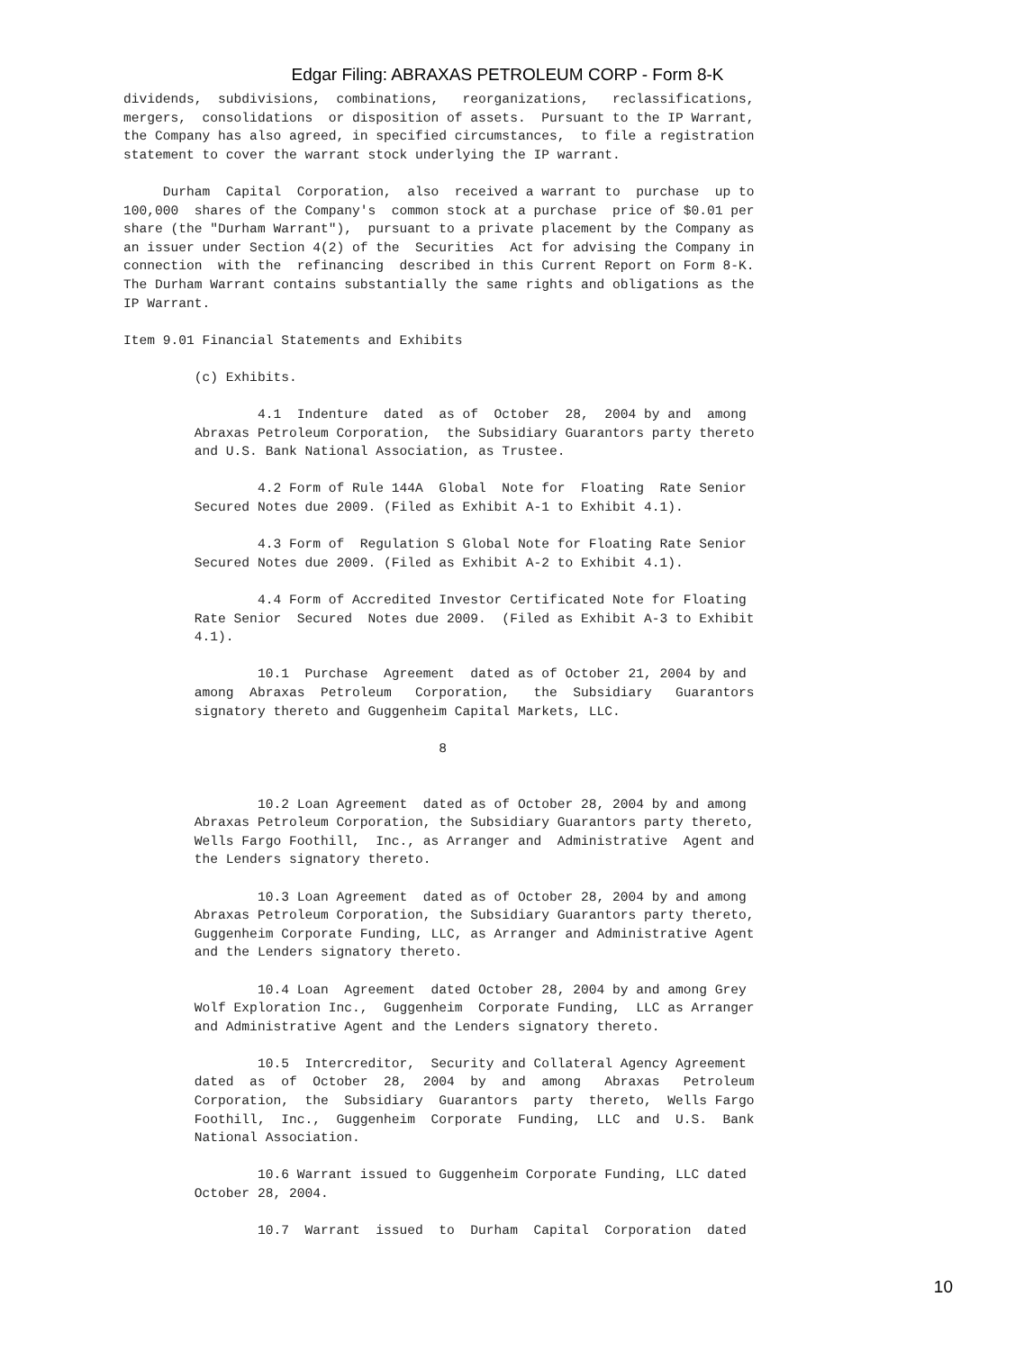Edgar Filing: ABRAXAS PETROLEUM CORP - Form 8-K
dividends,  subdivisions,  combinations,   reorganizations,   reclassifications,
mergers,  consolidations  or disposition of assets.  Pursuant to the IP Warrant,
the Company has also agreed, in specified circumstances,  to file a registration
statement to cover the warrant stock underlying the IP warrant.

     Durham  Capital  Corporation,  also  received a warrant to  purchase  up to
100,000  shares of the Company's  common stock at a purchase  price of $0.01 per
share (the "Durham Warrant"),  pursuant to a private placement by the Company as
an issuer under Section 4(2) of the  Securities  Act for advising the Company in
connection  with the  refinancing  described in this Current Report on Form 8-K.
The Durham Warrant contains substantially the same rights and obligations as the
IP Warrant.

Item 9.01 Financial Statements and Exhibits

         (c) Exhibits.

                 4.1  Indenture  dated  as of  October  28,  2004 by and  among
         Abraxas Petroleum Corporation,  the Subsidiary Guarantors party thereto
         and U.S. Bank National Association, as Trustee.

                 4.2 Form of Rule 144A  Global  Note for  Floating  Rate Senior
         Secured Notes due 2009. (Filed as Exhibit A-1 to Exhibit 4.1).

                 4.3 Form of  Regulation S Global Note for Floating Rate Senior
         Secured Notes due 2009. (Filed as Exhibit A-2 to Exhibit 4.1).

                 4.4 Form of Accredited Investor Certificated Note for Floating
         Rate Senior  Secured  Notes due 2009.  (Filed as Exhibit A-3 to Exhibit
         4.1).

                 10.1  Purchase  Agreement  dated as of October 21, 2004 by and
         among  Abraxas  Petroleum   Corporation,   the  Subsidiary   Guarantors
         signatory thereto and Guggenheim Capital Markets, LLC.

                                        8


                 10.2 Loan Agreement  dated as of October 28, 2004 by and among
         Abraxas Petroleum Corporation, the Subsidiary Guarantors party thereto,
         Wells Fargo Foothill,  Inc., as Arranger and  Administrative  Agent and
         the Lenders signatory thereto.

                 10.3 Loan Agreement  dated as of October 28, 2004 by and among
         Abraxas Petroleum Corporation, the Subsidiary Guarantors party thereto,
         Guggenheim Corporate Funding, LLC, as Arranger and Administrative Agent
         and the Lenders signatory thereto.

                 10.4 Loan  Agreement  dated October 28, 2004 by and among Grey
         Wolf Exploration Inc.,  Guggenheim  Corporate Funding,  LLC as Arranger
         and Administrative Agent and the Lenders signatory thereto.

                 10.5  Intercreditor,  Security and Collateral Agency Agreement
         dated  as  of  October  28,  2004  by  and  among   Abraxas   Petroleum
         Corporation,  the  Subsidiary  Guarantors  party  thereto,  Wells Fargo
         Foothill,  Inc.,  Guggenheim  Corporate  Funding,  LLC  and  U.S.  Bank
         National Association.

                 10.6 Warrant issued to Guggenheim Corporate Funding, LLC dated
         October 28, 2004.

                 10.7  Warrant  issued  to  Durham  Capital  Corporation  dated
10